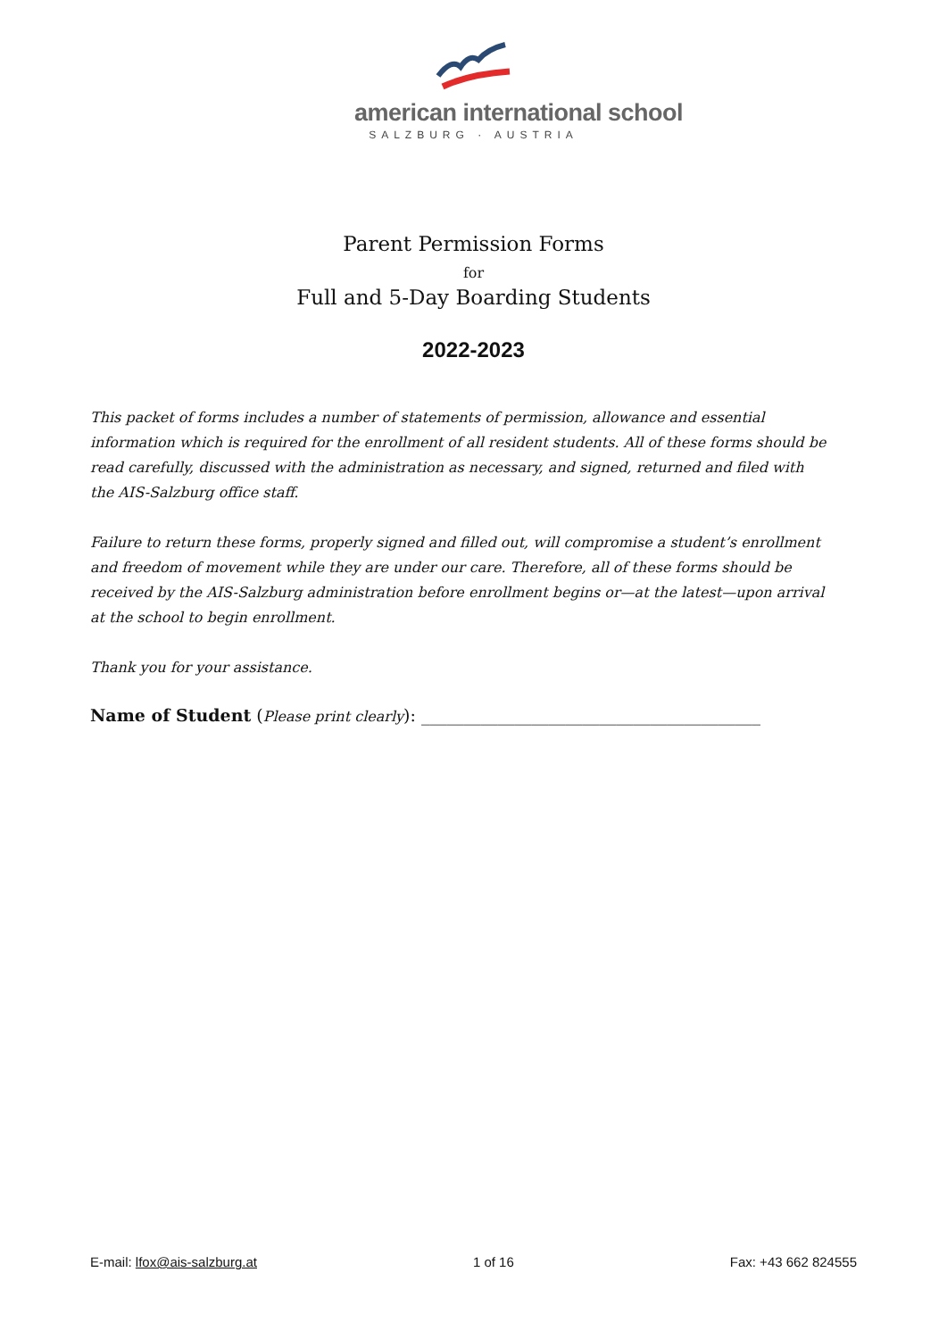american international school
SALZBURG · AUSTRIA
Parent Permission Forms
for
Full and 5-Day Boarding Students
2022-2023
This packet of forms includes a number of statements of permission, allowance and essential information which is required for the enrollment of all resident students. All of these forms should be read carefully, discussed with the administration as necessary, and signed, returned and filed with the AIS-Salzburg office staff.
Failure to return these forms, properly signed and filled out, will compromise a student’s enrollment and freedom of movement while they are under our care. Therefore, all of these forms should be received by the AIS-Salzburg administration before enrollment begins or—at the latest—upon arrival at the school to begin enrollment.
Thank you for your assistance.
Name of Student (Please print clearly): ________________________________________
E-mail: lfox@ais-salzburg.at 1 of 16 Fax: +43 662 824555